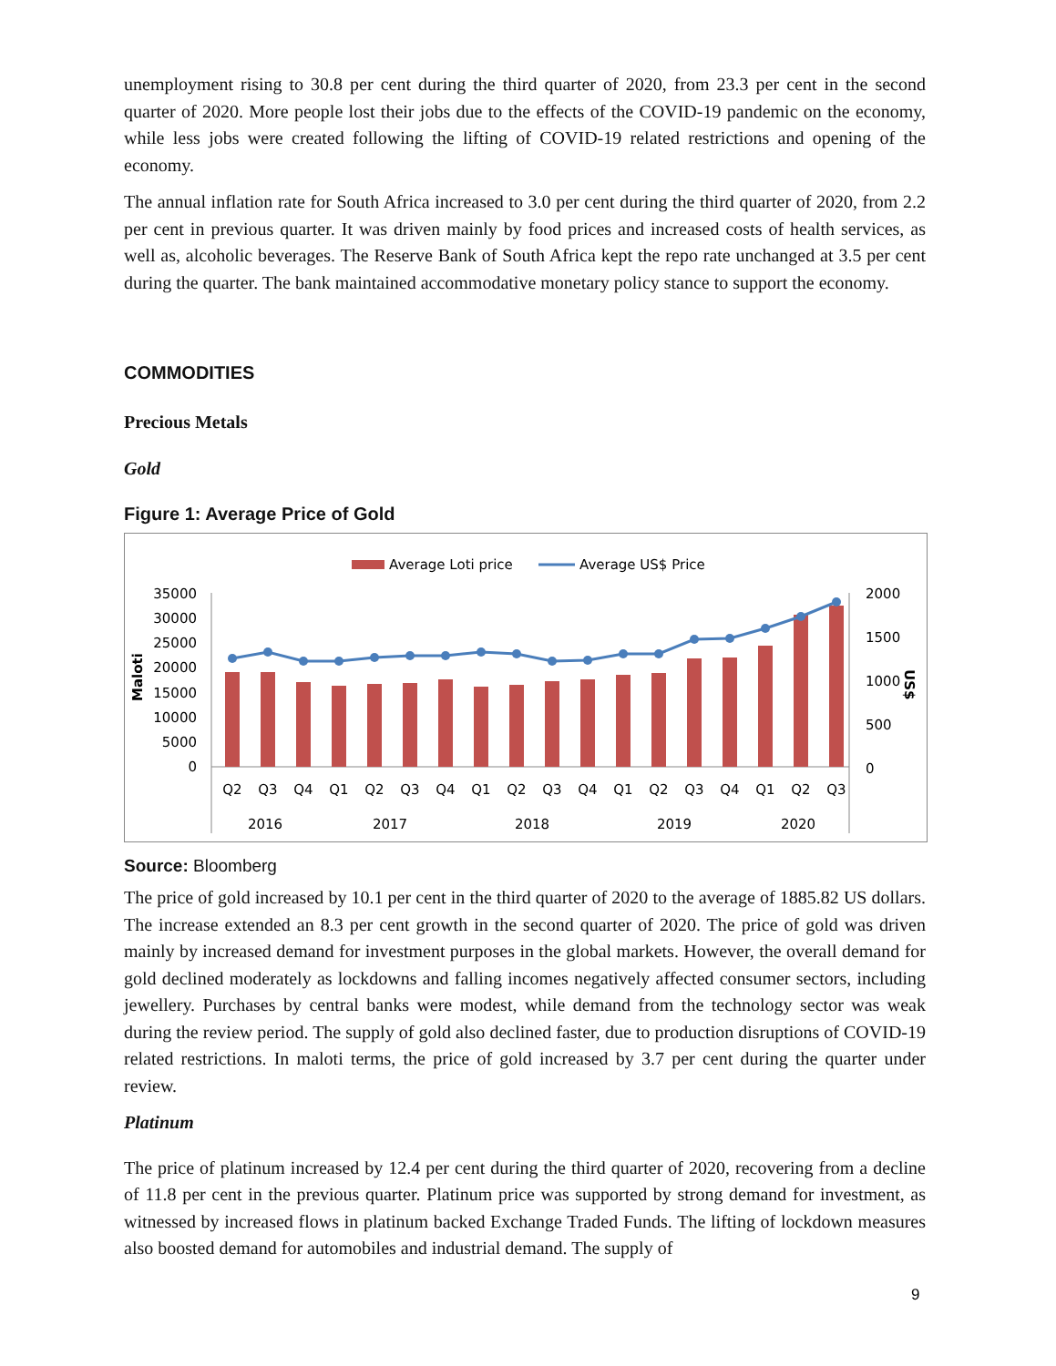unemployment rising to 30.8 per cent during the third quarter of 2020, from 23.3 per cent in the second quarter of 2020. More people lost their jobs due to the effects of the COVID-19 pandemic on the economy, while less jobs were created following the lifting of COVID-19 related restrictions and opening of the economy.
The annual inflation rate for South Africa increased to 3.0 per cent during the third quarter of 2020, from 2.2 per cent in previous quarter. It was driven mainly by food prices and increased costs of health services, as well as, alcoholic beverages. The Reserve Bank of South Africa kept the repo rate unchanged at 3.5 per cent during the quarter. The bank maintained accommodative monetary policy stance to support the economy.
COMMODITIES
Precious Metals
Gold
Figure 1: Average Price of Gold
Average Loti price
Average US$ Price
Maloti
US$
35000
30000
25000
20000
15000
10000
5000
0
2000
1500
1000
500
0
Q2
Q3
Q4
Q1
Q2
Q3
Q4
Q1
Q2
Q3
Q4
Q1
Q2
Q3
Q4
Q1
Q2
Q3
2016
2017
2018
2019
2020
Source: Bloomberg
The price of gold increased by 10.1 per cent in the third quarter of 2020 to the average of 1885.82 US dollars. The increase extended an 8.3 per cent growth in the second quarter of 2020. The price of gold was driven mainly by increased demand for investment purposes in the global markets. However, the overall demand for gold declined moderately as lockdowns and falling incomes negatively affected consumer sectors, including jewellery. Purchases by central banks were modest, while demand from the technology sector was weak during the review period. The supply of gold also declined faster, due to production disruptions of COVID-19 related restrictions. In maloti terms, the price of gold increased by 3.7 per cent during the quarter under review.
Platinum
The price of platinum increased by 12.4 per cent during the third quarter of 2020, recovering from a decline of 11.8 per cent in the previous quarter. Platinum price was supported by strong demand for investment, as witnessed by increased flows in platinum backed Exchange Traded Funds. The lifting of lockdown measures also boosted demand for automobiles and industrial demand. The supply of
9